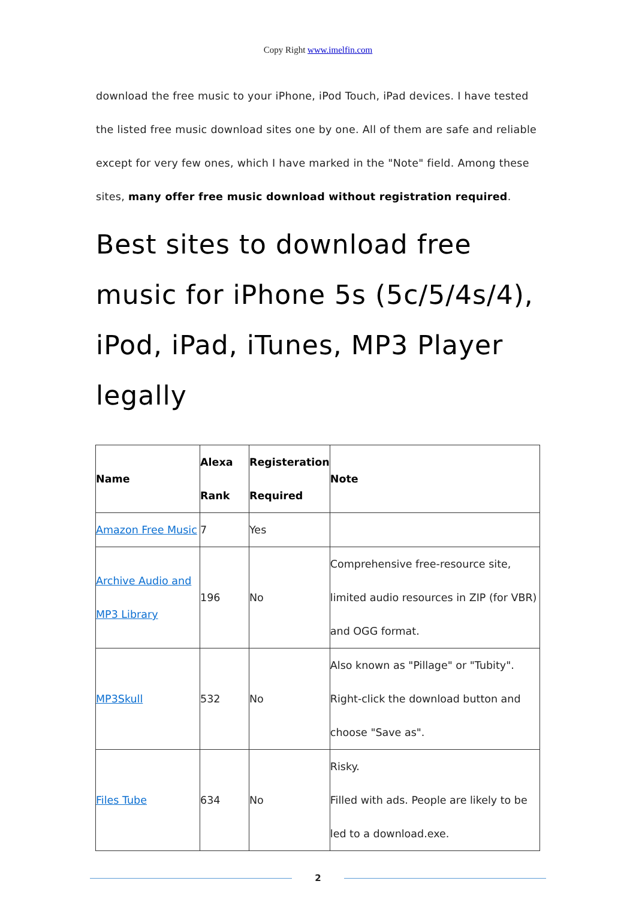Copy Right www.imelfin.com
download the free music to your iPhone, iPod Touch, iPad devices. I have tested the listed free music download sites one by one. All of them are safe and reliable except for very few ones, which I have marked in the "Note" field. Among these sites, many offer free music download without registration required.
Best sites to download free music for iPhone 5s (5c/5/4s/4), iPod, iPad, iTunes, MP3 Player legally
| Name | Alexa Rank | Registeration Required | Note |
| --- | --- | --- | --- |
| Amazon Free Music | 7 | Yes | |
| Archive Audio and MP3 Library | 196 | No | Comprehensive free-resource site, limited audio resources in ZIP (for VBR) and OGG format. |
| MP3Skull | 532 | No | Also known as "Pillage" or "Tubity". Right-click the download button and choose "Save as". |
| Files Tube | 634 | No | Risky. Filled with ads. People are likely to be led to a download.exe. |
2